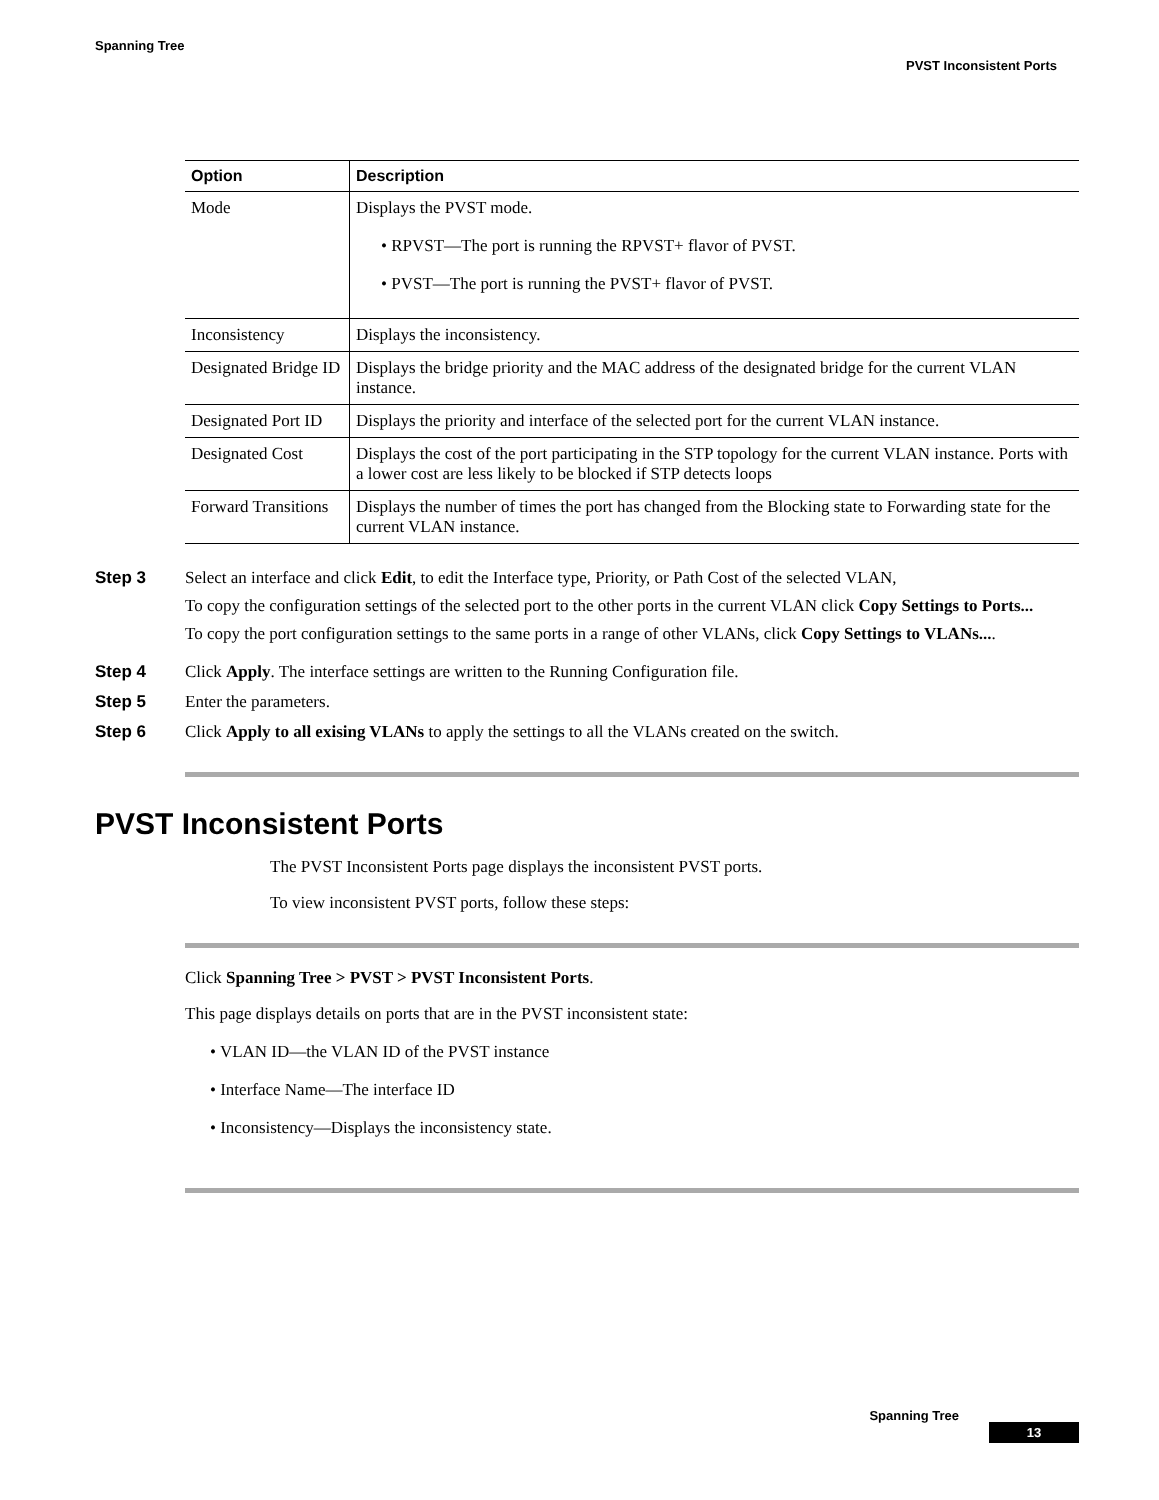Spanning Tree
PVST Inconsistent Ports
| Option | Description |
| --- | --- |
| Mode | Displays the PVST mode. • RPVST—The port is running the RPVST+ flavor of PVST. • PVST—The port is running the PVST+ flavor of PVST. |
| Inconsistency | Displays the inconsistency. |
| Designated Bridge ID | Displays the bridge priority and the MAC address of the designated bridge for the current VLAN instance. |
| Designated Port ID | Displays the priority and interface of the selected port for the current VLAN instance. |
| Designated Cost | Displays the cost of the port participating in the STP topology for the current VLAN instance. Ports with a lower cost are less likely to be blocked if STP detects loops |
| Forward Transitions | Displays the number of times the port has changed from the Blocking state to Forwarding state for the current VLAN instance. |
Step 3 Select an interface and click Edit, to edit the Interface type, Priority, or Path Cost of the selected VLAN,
To copy the configuration settings of the selected port to the other ports in the current VLAN click Copy Settings to Ports...
To copy the port configuration settings to the same ports in a range of other VLANs, click Copy Settings to VLANs....
Step 4 Click Apply. The interface settings are written to the Running Configuration file.
Step 5 Enter the parameters.
Step 6 Click Apply to all exising VLANs to apply the settings to all the VLANs created on the switch.
PVST Inconsistent Ports
The PVST Inconsistent Ports page displays the inconsistent PVST ports.
To view inconsistent PVST ports, follow these steps:
Click Spanning Tree > PVST > PVST Inconsistent Ports.
This page displays details on ports that are in the PVST inconsistent state:
• VLAN ID—the VLAN ID of the PVST instance
• Interface Name—The interface ID
• Inconsistency—Displays the inconsistency state.
Spanning Tree
13